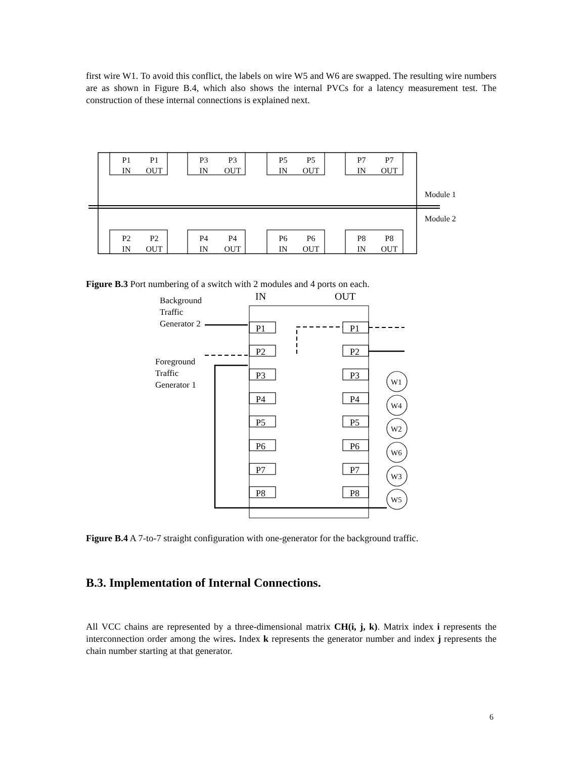first wire W1. To avoid this conflict, the labels on wire W5 and W6 are swapped. The resulting wire numbers are as shown in Figure B.4, which also shows the internal PVCs for a latency measurement test. The construction of these internal connections is explained next.
P1
IN
P1
OUT
P3
IN
P3
OUT
P5
IN
P5
OUT
P7
IN
P7
OUT
P2
IN
P2
OUT
P4
IN
P4
OUT
P6
IN
P6
OUT
P8
IN
P8
OUT
Module 1
Module 2
Figure B.3 Port numbering of a switch with 2 modules and 4 ports on each.
Background
Traffic
Generator 2
Foreground
Traffic
Generator 1
IN
OUT
P1
P2
P3
P4
P5
P6
P7
P8
P1
P2
P3
P4
P5
P6
P7
P8
W1
W4
W2
W6
W3
W5
Figure B.4 A 7-to-7 straight configuration with one-generator for the background traffic.
B.3. Implementation of Internal Connections.
All VCC chains are represented by a three-dimensional matrix CH(i, j, k). Matrix index i represents the interconnection order among the wires. Index k represents the generator number and index j represents the chain number starting at that generator.
6